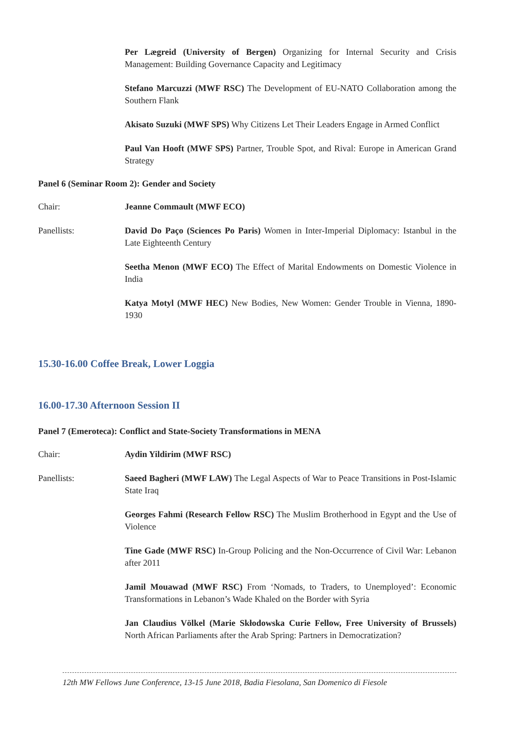Per Lægreid (University of Bergen) Organizing for Internal Security and Crisis Management: Building Governance Capacity and Legitimacy
Stefano Marcuzzi (MWF RSC) The Development of EU-NATO Collaboration among the Southern Flank
Akisato Suzuki (MWF SPS) Why Citizens Let Their Leaders Engage in Armed Conflict
Paul Van Hooft (MWF SPS) Partner, Trouble Spot, and Rival: Europe in American Grand Strategy
Panel 6 (Seminar Room 2): Gender and Society
Chair: Jeanne Commault (MWF ECO)
Panellists: David Do Paço (Sciences Po Paris) Women in Inter-Imperial Diplomacy: Istanbul in the Late Eighteenth Century
Seetha Menon (MWF ECO) The Effect of Marital Endowments on Domestic Violence in India
Katya Motyl (MWF HEC) New Bodies, New Women: Gender Trouble in Vienna, 1890-1930
15.30-16.00 Coffee Break, Lower Loggia
16.00-17.30 Afternoon Session II
Panel 7 (Emeroteca): Conflict and State-Society Transformations in MENA
Chair: Aydin Yildirim (MWF RSC)
Panellists: Saeed Bagheri (MWF LAW) The Legal Aspects of War to Peace Transitions in Post-Islamic State Iraq
Georges Fahmi (Research Fellow RSC) The Muslim Brotherhood in Egypt and the Use of Violence
Tine Gade (MWF RSC) In-Group Policing and the Non-Occurrence of Civil War: Lebanon after 2011
Jamil Mouawad (MWF RSC) From ‘Nomads, to Traders, to Unemployed’: Economic Transformations in Lebanon’s Wade Khaled on the Border with Syria
Jan Claudius Völkel (Marie Skłodowska Curie Fellow, Free University of Brussels) North African Parliaments after the Arab Spring: Partners in Democratization?
12th MW Fellows June Conference, 13-15 June 2018, Badia Fiesolana, San Domenico di Fiesole